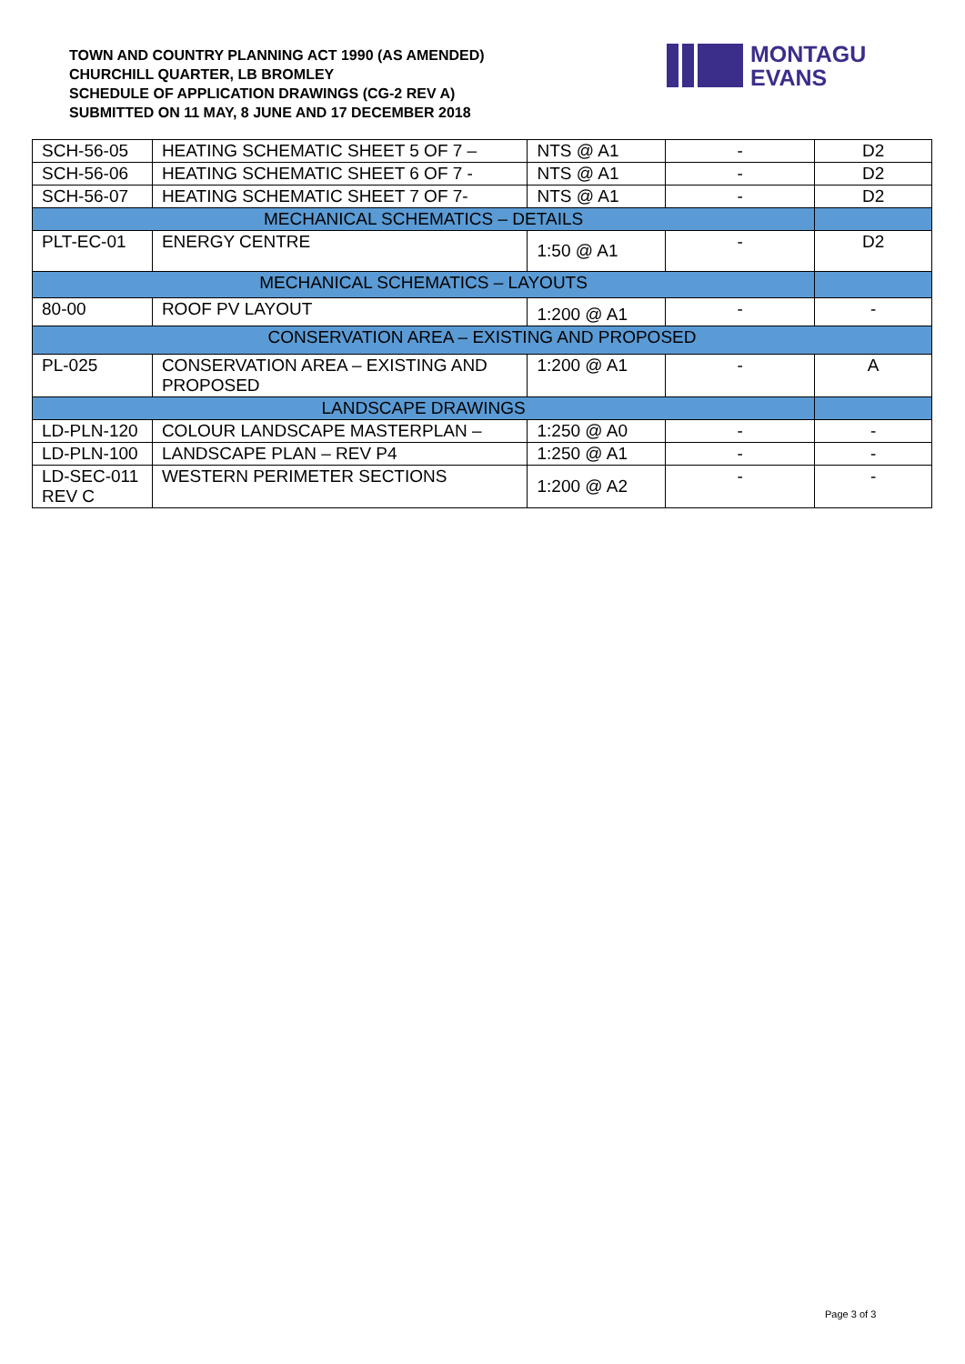TOWN AND COUNTRY PLANNING ACT 1990 (AS AMENDED)
CHURCHILL QUARTER, LB BROMLEY
SCHEDULE OF APPLICATION DRAWINGS (CG-2 REV A)
SUBMITTED ON 11 MAY, 8 JUNE AND 17 DECEMBER 2018
MONTAGU
EVANS
| SCH-56-05 | HEATING SCHEMATIC SHEET 5 OF 7 – | NTS @ A1 | - | D2 |
| SCH-56-06 | HEATING SCHEMATIC SHEET 6 OF 7 - | NTS @ A1 | - | D2 |
| SCH-56-07 | HEATING SCHEMATIC SHEET 7 OF 7- | NTS @ A1 | - | D2 |
| MECHANICAL SCHEMATICS – DETAILS | | | | |
| PLT-EC-01 | ENERGY CENTRE | 1:50 @ A1 | - | D2 |
| MECHANICAL SCHEMATICS – LAYOUTS | | | | |
| 80-00 | ROOF PV LAYOUT | 1:200 @ A1 | - | - |
| CONSERVATION AREA – EXISTING AND PROPOSED | | | | |
| PL-025 | CONSERVATION AREA – EXISTING AND PROPOSED | 1:200 @ A1 | - | A |
| LANDSCAPE DRAWINGS | | | | |
| LD-PLN-120 | COLOUR LANDSCAPE MASTERPLAN – | 1:250 @ A0 | - | - |
| LD-PLN-100 | LANDSCAPE PLAN – REV P4 | 1:250 @ A1 | - | - |
| LD-SEC-011 REV C | WESTERN PERIMETER SECTIONS | 1:200 @ A2 | - | - |
Page 3 of 3